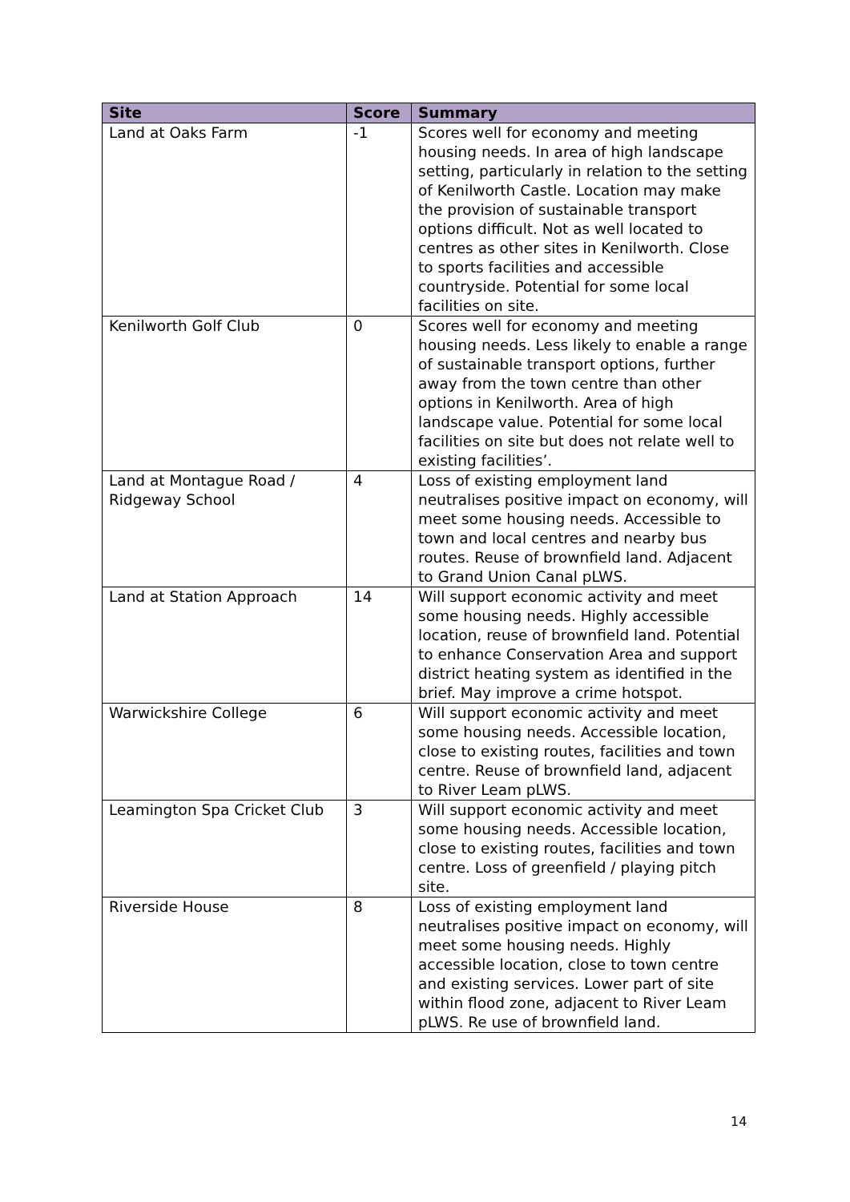| Site | Score | Summary |
| --- | --- | --- |
| Land at Oaks Farm | -1 | Scores well for economy and meeting housing needs. In area of high landscape setting, particularly in relation to the setting of Kenilworth Castle. Location may make the provision of sustainable transport options difficult. Not as well located to centres as other sites in Kenilworth. Close to sports facilities and accessible countryside. Potential for some local facilities on site. |
| Kenilworth Golf Club | 0 | Scores well for economy and meeting housing needs. Less likely to enable a range of sustainable transport options, further away from the town centre than other options in Kenilworth. Area of high landscape value. Potential for some local facilities on site but does not relate well to existing facilities’. |
| Land at Montague Road / Ridgeway School | 4 | Loss of existing employment land neutralises positive impact on economy, will meet some housing needs. Accessible to town and local centres and nearby bus routes. Reuse of brownfield land. Adjacent to Grand Union Canal pLWS. |
| Land at Station Approach | 14 | Will support economic activity and meet some housing needs. Highly accessible location, reuse of brownfield land. Potential to enhance Conservation Area and support district heating system as identified in the brief. May improve a crime hotspot. |
| Warwickshire College | 6 | Will support economic activity and meet some housing needs. Accessible location, close to existing routes, facilities and town centre. Reuse of brownfield land, adjacent to River Leam pLWS. |
| Leamington Spa Cricket Club | 3 | Will support economic activity and meet some housing needs. Accessible location, close to existing routes, facilities and town centre. Loss of greenfield / playing pitch site. |
| Riverside House | 8 | Loss of existing employment land neutralises positive impact on economy, will meet some housing needs. Highly accessible location, close to town centre and existing services. Lower part of site within flood zone, adjacent to River Leam pLWS. Re use of brownfield land. |
14